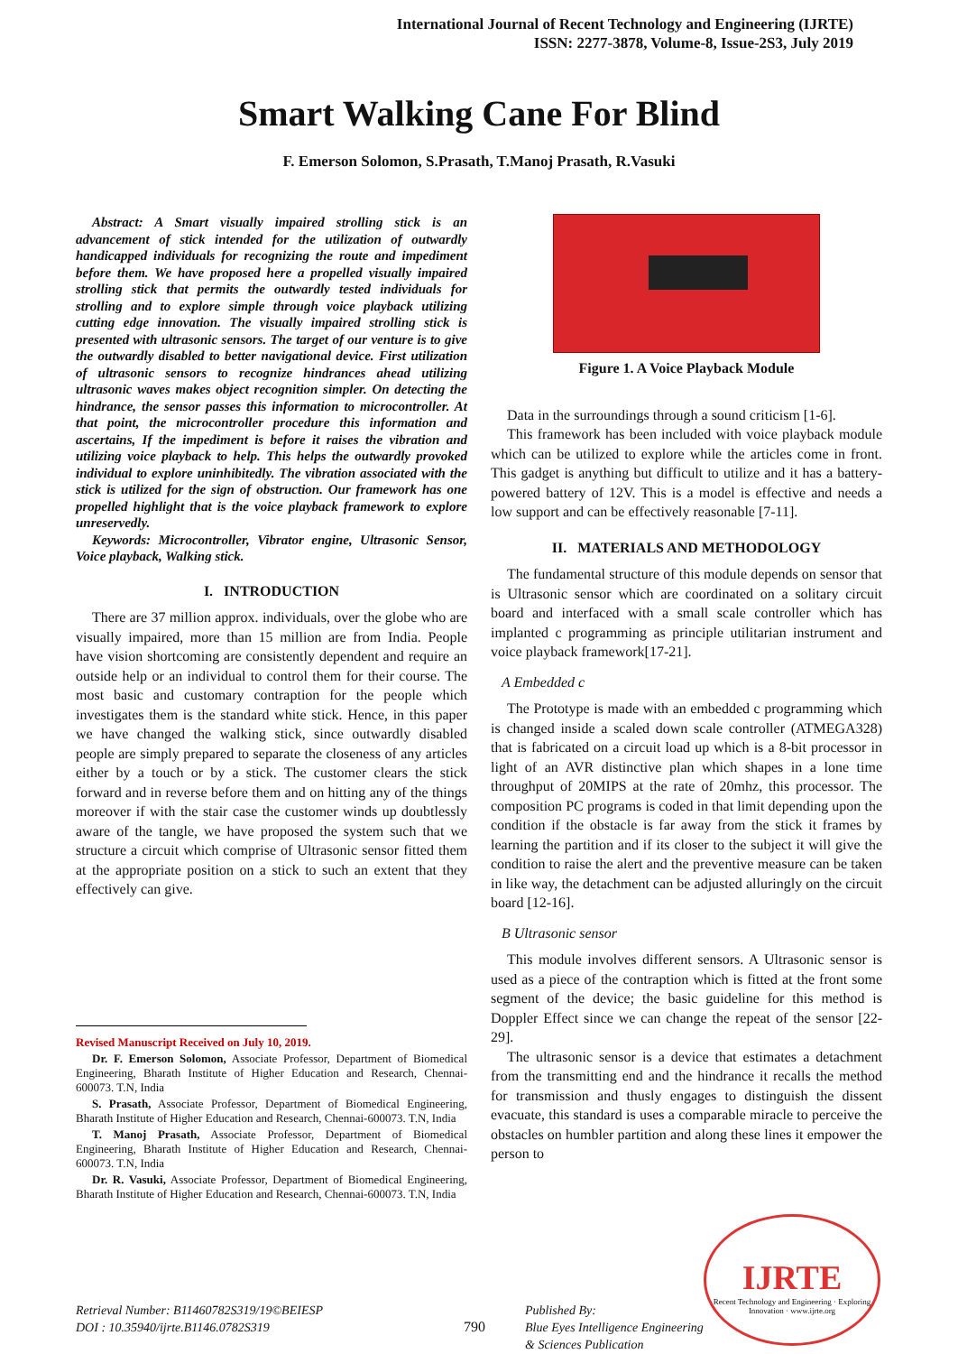International Journal of Recent Technology and Engineering (IJRTE)
ISSN: 2277-3878, Volume-8, Issue-2S3, July 2019
Smart Walking Cane For Blind
F. Emerson Solomon, S.Prasath, T.Manoj Prasath, R.Vasuki
Abstract: A Smart visually impaired strolling stick is an advancement of stick intended for the utilization of outwardly handicapped individuals for recognizing the route and impediment before them. We have proposed here a propelled visually impaired strolling stick that permits the outwardly tested individuals for strolling and to explore simple through voice playback utilizing cutting edge innovation. The visually impaired strolling stick is presented with ultrasonic sensors. The target of our venture is to give the outwardly disabled to better navigational device. First utilization of ultrasonic sensors to recognize hindrances ahead utilizing ultrasonic waves makes object recognition simpler. On detecting the hindrance, the sensor passes this information to microcontroller. At that point, the microcontroller procedure this information and ascertains, If the impediment is before it raises the vibration and utilizing voice playback to help. This helps the outwardly provoked individual to explore uninhibitedly. The vibration associated with the stick is utilized for the sign of obstruction. Our framework has one propelled highlight that is the voice playback framework to explore unreservedly.
Keywords: Microcontroller, Vibrator engine, Ultrasonic Sensor, Voice playback, Walking stick.
I. INTRODUCTION
There are 37 million approx. individuals, over the globe who are visually impaired, more than 15 million are from India. People have vision shortcoming are consistently dependent and require an outside help or an individual to control them for their course. The most basic and customary contraption for the people which investigates them is the standard white stick. Hence, in this paper we have changed the walking stick, since outwardly disabled people are simply prepared to separate the closeness of any articles either by a touch or by a stick. The customer clears the stick forward and in reverse before them and on hitting any of the things moreover if with the stair case the customer winds up doubtlessly aware of the tangle, we have proposed the system such that we structure a circuit which comprise of Ultrasonic sensor fitted them at the appropriate position on a stick to such an extent that they effectively can give.
Revised Manuscript Received on July 10, 2019.
Dr. F. Emerson Solomon, Associate Professor, Department of Biomedical Engineering, Bharath Institute of Higher Education and Research, Chennai-600073. T.N, India
S. Prasath, Associate Professor, Department of Biomedical Engineering, Bharath Institute of Higher Education and Research, Chennai-600073. T.N, India
T. Manoj Prasath, Associate Professor, Department of Biomedical Engineering, Bharath Institute of Higher Education and Research, Chennai-600073. T.N, India
Dr. R. Vasuki, Associate Professor, Department of Biomedical Engineering, Bharath Institute of Higher Education and Research, Chennai-600073. T.N, India
Figure 1. A Voice Playback Module
Data in the surroundings through a sound criticism [1-6].
This framework has been included with voice playback module which can be utilized to explore while the articles come in front. This gadget is anything but difficult to utilize and it has a battery-powered battery of 12V. This is a model is effective and needs a low support and can be effectively reasonable [7-11].
II. MATERIALS AND METHODOLOGY
The fundamental structure of this module depends on sensor that is Ultrasonic sensor which are coordinated on a solitary circuit board and interfaced with a small scale controller which has implanted c programming as principle utilitarian instrument and voice playback framework[17-21].
A Embedded c
The Prototype is made with an embedded c programming which is changed inside a scaled down scale controller (ATMEGA328) that is fabricated on a circuit load up which is a 8-bit processor in light of an AVR distinctive plan which shapes in a lone time throughput of 20MIPS at the rate of 20mhz, this processor. The composition PC programs is coded in that limit depending upon the condition if the obstacle is far away from the stick it frames by learning the partition and if its closer to the subject it will give the condition to raise the alert and the preventive measure can be taken in like way, the detachment can be adjusted alluringly on the circuit board [12-16].
B Ultrasonic sensor
This module involves different sensors. A Ultrasonic sensor is used as a piece of the contraption which is fitted at the front some segment of the device; the basic guideline for this method is Doppler Effect since we can change the repeat of the sensor [22-29].
The ultrasonic sensor is a device that estimates a detachment from the transmitting end and the hindrance it recalls the method for transmission and thusly engages to distinguish the dissent evacuate, this standard is uses a comparable miracle to perceive the obstacles on humbler partition and along these lines it empower the person to
IJRTE
Recent Technology and Engineering · Exploring Innovation · www.ijrte.org
Retrieval Number: B11460782S319/19©BEIESP
DOI : 10.35940/ijrte.B1146.0782S319
790
Published By:
Blue Eyes Intelligence Engineering
& Sciences Publication